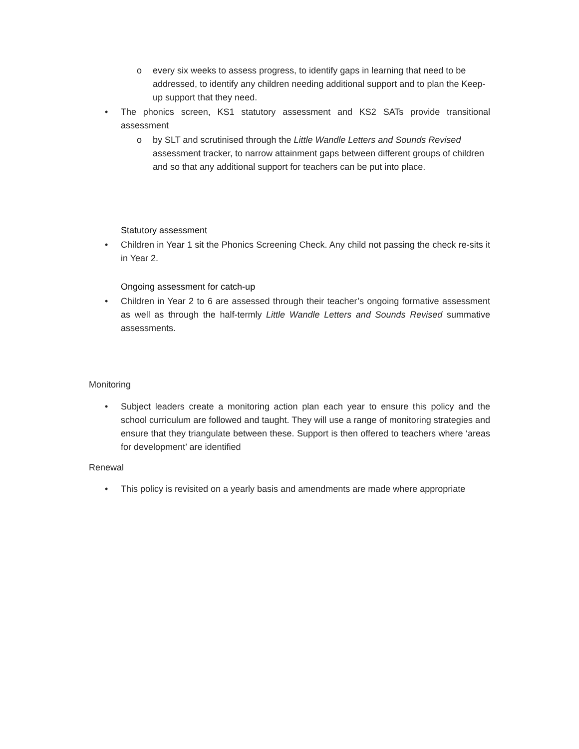o every six weeks to assess progress, to identify gaps in learning that need to be addressed, to identify any children needing additional support and to plan the Keep-up support that they need.
• The phonics screen, KS1 statutory assessment and KS2 SATs provide transitional assessment
o by SLT and scrutinised through the Little Wandle Letters and Sounds Revised assessment tracker, to narrow attainment gaps between different groups of children and so that any additional support for teachers can be put into place.
Statutory assessment
• Children in Year 1 sit the Phonics Screening Check. Any child not passing the check re-sits it in Year 2.
Ongoing assessment for catch-up
• Children in Year 2 to 6 are assessed through their teacher’s ongoing formative assessment as well as through the half-termly Little Wandle Letters and Sounds Revised summative assessments.
Monitoring
• Subject leaders create a monitoring action plan each year to ensure this policy and the school curriculum are followed and taught. They will use a range of monitoring strategies and ensure that they triangulate between these. Support is then offered to teachers where ‘areas for development’ are identified
Renewal
• This policy is revisited on a yearly basis and amendments are made where appropriate